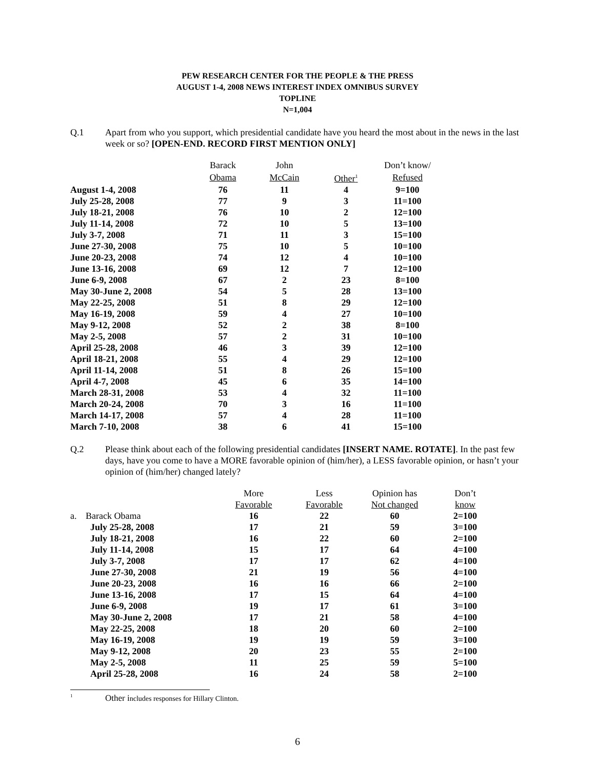PEW RESEARCH CENTER FOR THE PEOPLE & THE PRESS
AUGUST 1-4, 2008 NEWS INTEREST INDEX OMNIBUS SURVEY
TOPLINE
N=1,004
Q.1 Apart from who you support, which presidential candidate have you heard the most about in the news in the last week or so? [OPEN-END. RECORD FIRST MENTION ONLY]
| | Barack | John | | Don’t know/ |
| --- | --- | --- | --- | --- |
| | Obama | McCain | Other<sup>1</sup> | Refused |
| August 1-4, 2008 | 76 | 11 | 4 | 9=100 |
| July 25-28, 2008 | 77 | 9 | 3 | 11=100 |
| July 18-21, 2008 | 76 | 10 | 2 | 12=100 |
| July 11-14, 2008 | 72 | 10 | 5 | 13=100 |
| July 3-7, 2008 | 71 | 11 | 3 | 15=100 |
| June 27-30, 2008 | 75 | 10 | 5 | 10=100 |
| June 20-23, 2008 | 74 | 12 | 4 | 10=100 |
| June 13-16, 2008 | 69 | 12 | 7 | 12=100 |
| June 6-9, 2008 | 67 | 2 | 23 | 8=100 |
| May 30-June 2, 2008 | 54 | 5 | 28 | 13=100 |
| May 22-25, 2008 | 51 | 8 | 29 | 12=100 |
| May 16-19, 2008 | 59 | 4 | 27 | 10=100 |
| May 9-12, 2008 | 52 | 2 | 38 | 8=100 |
| May 2-5, 2008 | 57 | 2 | 31 | 10=100 |
| April 25-28, 2008 | 46 | 3 | 39 | 12=100 |
| April 18-21, 2008 | 55 | 4 | 29 | 12=100 |
| April 11-14, 2008 | 51 | 8 | 26 | 15=100 |
| April 4-7, 2008 | 45 | 6 | 35 | 14=100 |
| March 28-31, 2008 | 53 | 4 | 32 | 11=100 |
| March 20-24, 2008 | 70 | 3 | 16 | 11=100 |
| March 14-17, 2008 | 57 | 4 | 28 | 11=100 |
| March 7-10, 2008 | 38 | 6 | 41 | 15=100 |
Q.2 Please think about each of the following presidential candidates [INSERT NAME. ROTATE]. In the past few days, have you come to have a MORE favorable opinion of (him/her), a LESS favorable opinion, or hasn’t your opinion of (him/her) changed lately?
| | | More | Less | Opinion has | Don’t |
| --- | --- | --- | --- | --- | --- |
| | | Favorable | Favorable | Not changed | know |
| a. | Barack Obama | 16 | 22 | 60 | 2=100 |
| | July 25-28, 2008 | 17 | 21 | 59 | 3=100 |
| | July 18-21, 2008 | 16 | 22 | 60 | 2=100 |
| | July 11-14, 2008 | 15 | 17 | 64 | 4=100 |
| | July 3-7, 2008 | 17 | 17 | 62 | 4=100 |
| | June 27-30, 2008 | 21 | 19 | 56 | 4=100 |
| | June 20-23, 2008 | 16 | 16 | 66 | 2=100 |
| | June 13-16, 2008 | 17 | 15 | 64 | 4=100 |
| | June 6-9, 2008 | 19 | 17 | 61 | 3=100 |
| | May 30-June 2, 2008 | 17 | 21 | 58 | 4=100 |
| | May 22-25, 2008 | 18 | 20 | 60 | 2=100 |
| | May 16-19, 2008 | 19 | 19 | 59 | 3=100 |
| | May 9-12, 2008 | 20 | 23 | 55 | 2=100 |
| | May 2-5, 2008 | 11 | 25 | 59 | 5=100 |
| | April 25-28, 2008 | 16 | 24 | 58 | 2=100 |
<sup>1</sup> Other includes responses for Hillary Clinton.
6